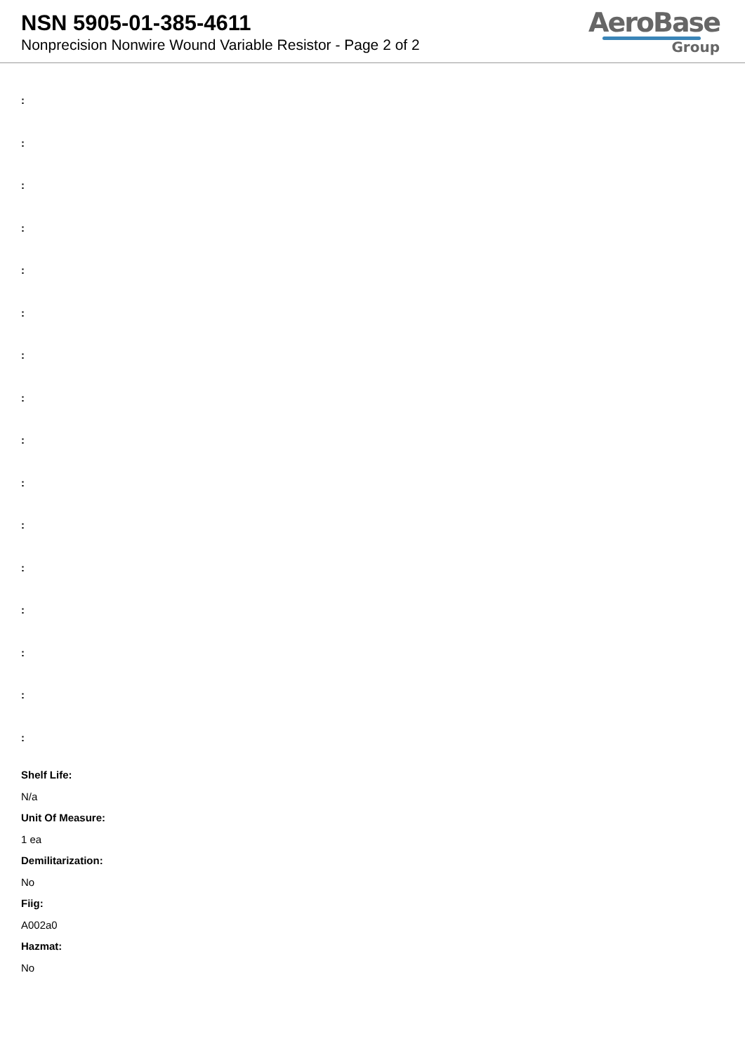NSN 5905-01-385-4611
Nonprecision Nonwire Wound Variable Resistor - Page 2 of 2
AeroBase
Group
:
:
:
:
:
:
:
:
:
:
:
:
:
:
:
:
Shelf Life:
N/a
Unit Of Measure:
1 ea
Demilitarization:
No
Fiig:
A002a0
Hazmat:
No